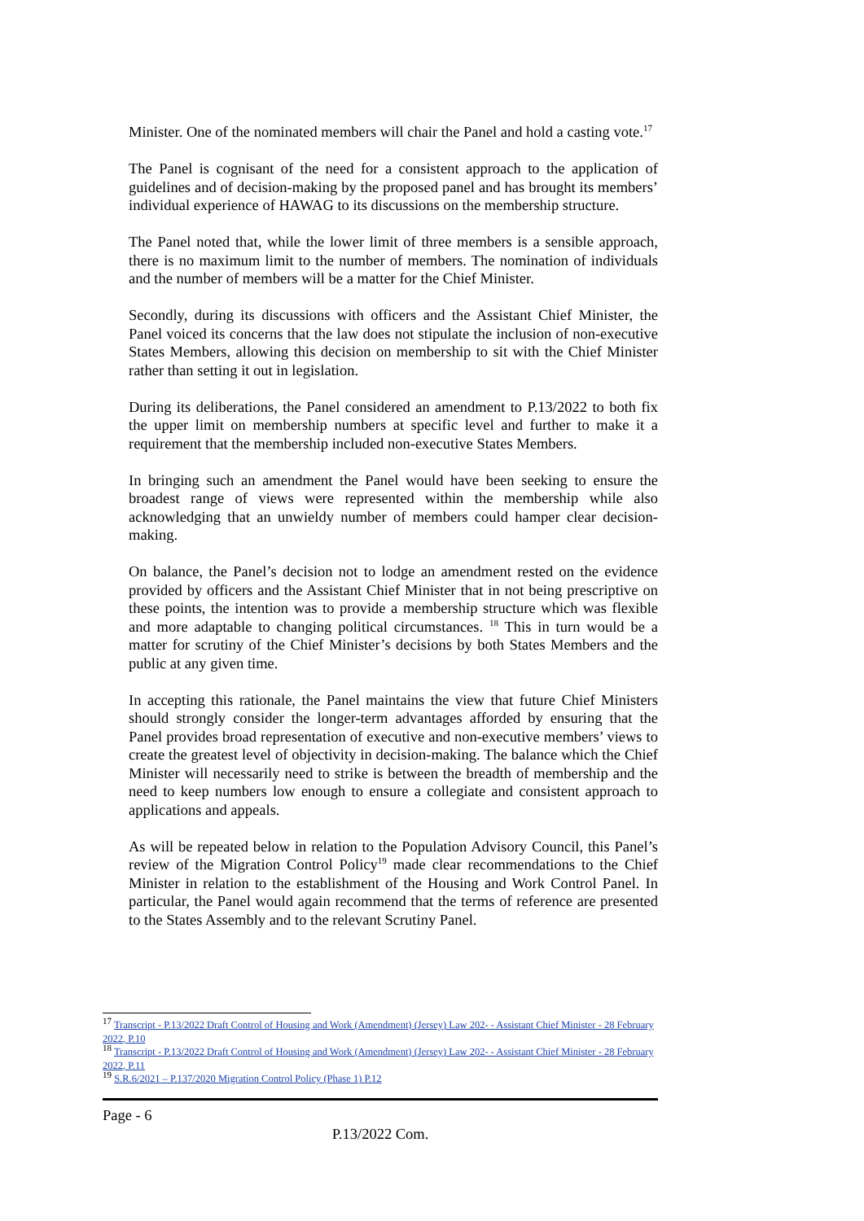Minister. One of the nominated members will chair the Panel and hold a casting vote.<sup>17</sup>
The Panel is cognisant of the need for a consistent approach to the application of guidelines and of decision-making by the proposed panel and has brought its members’ individual experience of HAWAG to its discussions on the membership structure.
The Panel noted that, while the lower limit of three members is a sensible approach, there is no maximum limit to the number of members. The nomination of individuals and the number of members will be a matter for the Chief Minister.
Secondly, during its discussions with officers and the Assistant Chief Minister, the Panel voiced its concerns that the law does not stipulate the inclusion of non-executive States Members, allowing this decision on membership to sit with the Chief Minister rather than setting it out in legislation.
During its deliberations, the Panel considered an amendment to P.13/2022 to both fix the upper limit on membership numbers at specific level and further to make it a requirement that the membership included non-executive States Members.
In bringing such an amendment the Panel would have been seeking to ensure the broadest range of views were represented within the membership while also acknowledging that an unwieldy number of members could hamper clear decision-making.
On balance, the Panel’s decision not to lodge an amendment rested on the evidence provided by officers and the Assistant Chief Minister that in not being prescriptive on these points, the intention was to provide a membership structure which was flexible and more adaptable to changing political circumstances. <sup>18</sup> This in turn would be a matter for scrutiny of the Chief Minister’s decisions by both States Members and the public at any given time.
In accepting this rationale, the Panel maintains the view that future Chief Ministers should strongly consider the longer-term advantages afforded by ensuring that the Panel provides broad representation of executive and non-executive members’ views to create the greatest level of objectivity in decision-making. The balance which the Chief Minister will necessarily need to strike is between the breadth of membership and the need to keep numbers low enough to ensure a collegiate and consistent approach to applications and appeals.
As will be repeated below in relation to the Population Advisory Council, this Panel’s review of the Migration Control Policy<sup>19</sup> made clear recommendations to the Chief Minister in relation to the establishment of the Housing and Work Control Panel. In particular, the Panel would again recommend that the terms of reference are presented to the States Assembly and to the relevant Scrutiny Panel.
<sup>17</sup> Transcript - P.13/2022 Draft Control of Housing and Work (Amendment) (Jersey) Law 202- - Assistant Chief Minister - 28 February 2022, P.10
<sup>18</sup> Transcript - P.13/2022 Draft Control of Housing and Work (Amendment) (Jersey) Law 202- - Assistant Chief Minister - 28 February 2022, P.11
<sup>19</sup> S.R.6/2021 – P.137/2020 Migration Control Policy (Phase 1) P.12
Page - 6
P.13/2022 Com.